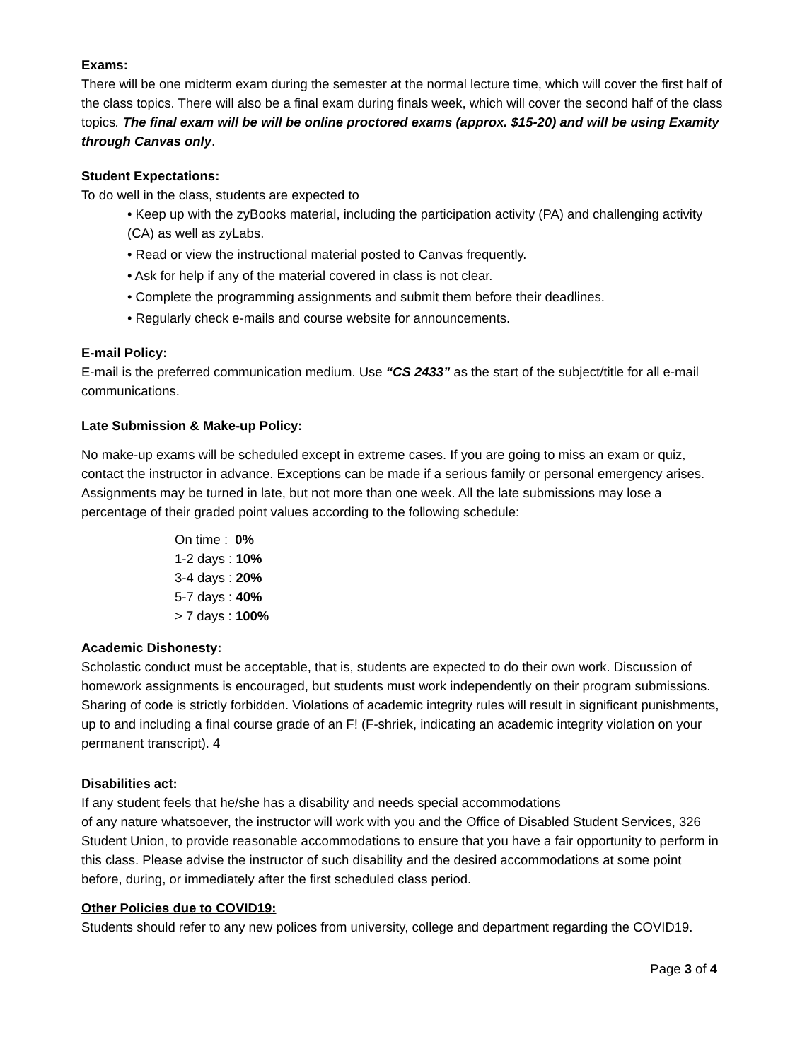Exams:
There will be one midterm exam during the semester at the normal lecture time, which will cover the first half of the class topics. There will also be a final exam during finals week, which will cover the second half of the class topics. The final exam will be will be online proctored exams (approx. $15-20) and will be using Examity through Canvas only.
Student Expectations:
To do well in the class, students are expected to
• Keep up with the zyBooks material, including the participation activity (PA) and challenging activity (CA) as well as zyLabs.
• Read or view the instructional material posted to Canvas frequently.
• Ask for help if any of the material covered in class is not clear.
• Complete the programming assignments and submit them before their deadlines.
• Regularly check e-mails and course website for announcements.
E-mail Policy:
E-mail is the preferred communication medium. Use “CS 2433” as the start of the subject/title for all e-mail communications.
Late Submission & Make-up Policy:
No make-up exams will be scheduled except in extreme cases. If you are going to miss an exam or quiz, contact the instructor in advance. Exceptions can be made if a serious family or personal emergency arises.
Assignments may be turned in late, but not more than one week. All the late submissions may lose a percentage of their graded point values according to the following schedule:
On time : 0%
1-2 days : 10%
3-4 days : 20%
5-7 days : 40%
> 7 days : 100%
Academic Dishonesty:
Scholastic conduct must be acceptable, that is, students are expected to do their own work. Discussion of homework assignments is encouraged, but students must work independently on their program submissions. Sharing of code is strictly forbidden. Violations of academic integrity rules will result in significant punishments, up to and including a final course grade of an F! (F-shriek, indicating an academic integrity violation on your permanent transcript). 4
Disabilities act:
If any student feels that he/she has a disability and needs special accommodations
of any nature whatsoever, the instructor will work with you and the Office of Disabled Student Services, 326 Student Union, to provide reasonable accommodations to ensure that you have a fair opportunity to perform in this class. Please advise the instructor of such disability and the desired accommodations at some point before, during, or immediately after the first scheduled class period.
Other Policies due to COVID19:
Students should refer to any new polices from university, college and department regarding the COVID19.
Page 3 of 4